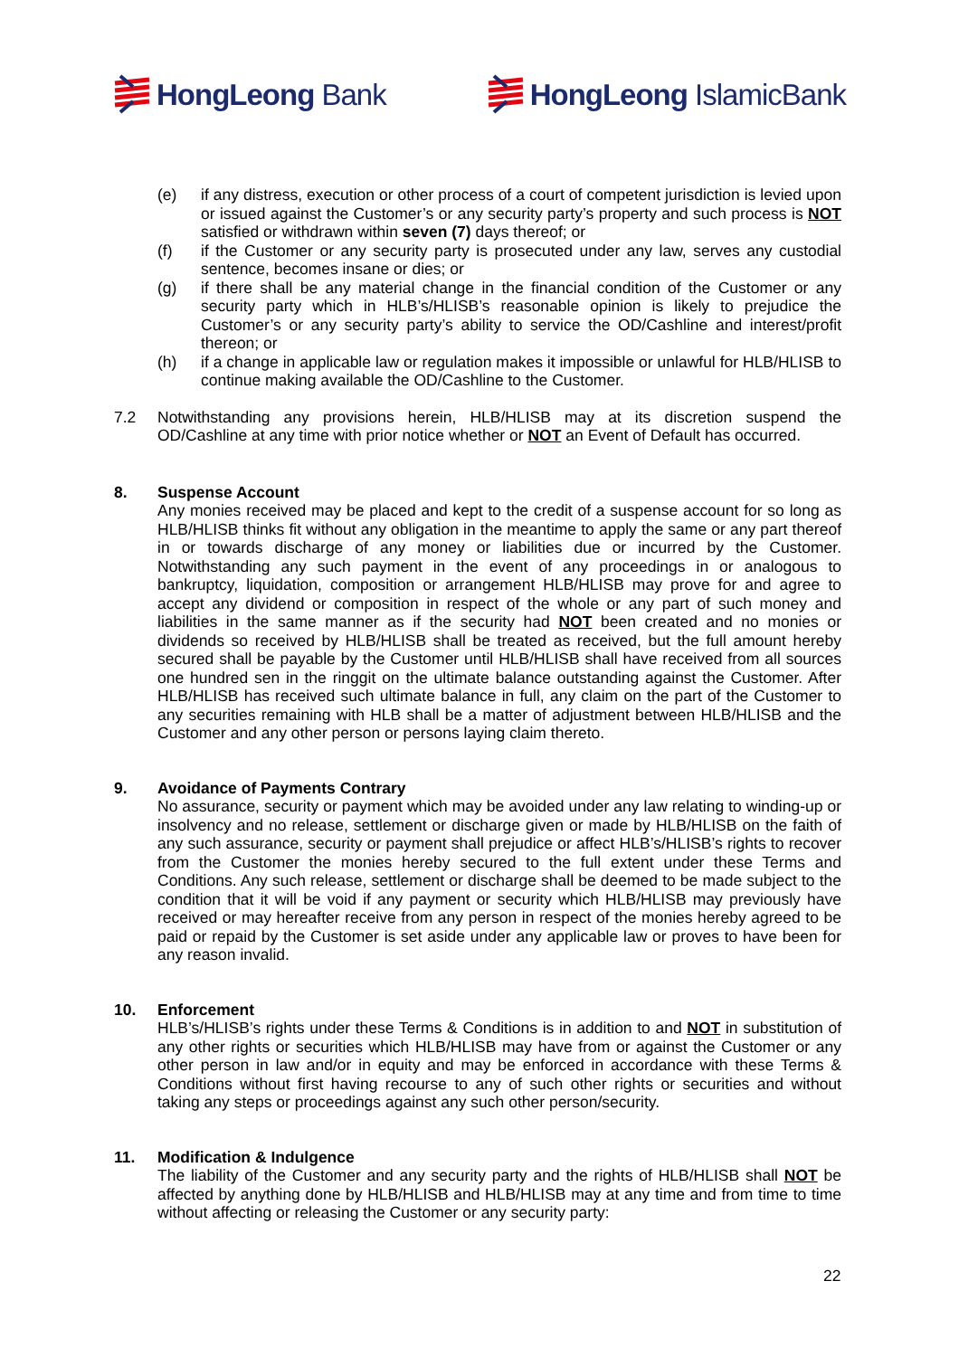HongLeong Bank HongLeong IslamicBank
(e) if any distress, execution or other process of a court of competent jurisdiction is levied upon or issued against the Customer’s or any security party’s property and such process is NOT satisfied or withdrawn within seven (7) days thereof; or
(f) if the Customer or any security party is prosecuted under any law, serves any custodial sentence, becomes insane or dies; or
(g) if there shall be any material change in the financial condition of the Customer or any security party which in HLB’s/HLISB’s reasonable opinion is likely to prejudice the Customer’s or any security party’s ability to service the OD/Cashline and interest/profit thereon; or
(h) if a change in applicable law or regulation makes it impossible or unlawful for HLB/HLISB to continue making available the OD/Cashline to the Customer.
7.2 Notwithstanding any provisions herein, HLB/HLISB may at its discretion suspend the OD/Cashline at any time with prior notice whether or NOT an Event of Default has occurred.
8. Suspense Account
Any monies received may be placed and kept to the credit of a suspense account for so long as HLB/HLISB thinks fit without any obligation in the meantime to apply the same or any part thereof in or towards discharge of any money or liabilities due or incurred by the Customer. Notwithstanding any such payment in the event of any proceedings in or analogous to bankruptcy, liquidation, composition or arrangement HLB/HLISB may prove for and agree to accept any dividend or composition in respect of the whole or any part of such money and liabilities in the same manner as if the security had NOT been created and no monies or dividends so received by HLB/HLISB shall be treated as received, but the full amount hereby secured shall be payable by the Customer until HLB/HLISB shall have received from all sources one hundred sen in the ringgit on the ultimate balance outstanding against the Customer. After HLB/HLISB has received such ultimate balance in full, any claim on the part of the Customer to any securities remaining with HLB shall be a matter of adjustment between HLB/HLISB and the Customer and any other person or persons laying claim thereto.
9. Avoidance of Payments Contrary
No assurance, security or payment which may be avoided under any law relating to winding-up or insolvency and no release, settlement or discharge given or made by HLB/HLISB on the faith of any such assurance, security or payment shall prejudice or affect HLB’s/HLISB’s rights to recover from the Customer the monies hereby secured to the full extent under these Terms and Conditions. Any such release, settlement or discharge shall be deemed to be made subject to the condition that it will be void if any payment or security which HLB/HLISB may previously have received or may hereafter receive from any person in respect of the monies hereby agreed to be paid or repaid by the Customer is set aside under any applicable law or proves to have been for any reason invalid.
10. Enforcement
HLB’s/HLISB’s rights under these Terms & Conditions is in addition to and NOT in substitution of any other rights or securities which HLB/HLISB may have from or against the Customer or any other person in law and/or in equity and may be enforced in accordance with these Terms & Conditions without first having recourse to any of such other rights or securities and without taking any steps or proceedings against any such other person/security.
11. Modification & Indulgence
The liability of the Customer and any security party and the rights of HLB/HLISB shall NOT be affected by anything done by HLB/HLISB and HLB/HLISB may at any time and from time to time without affecting or releasing the Customer or any security party:
22